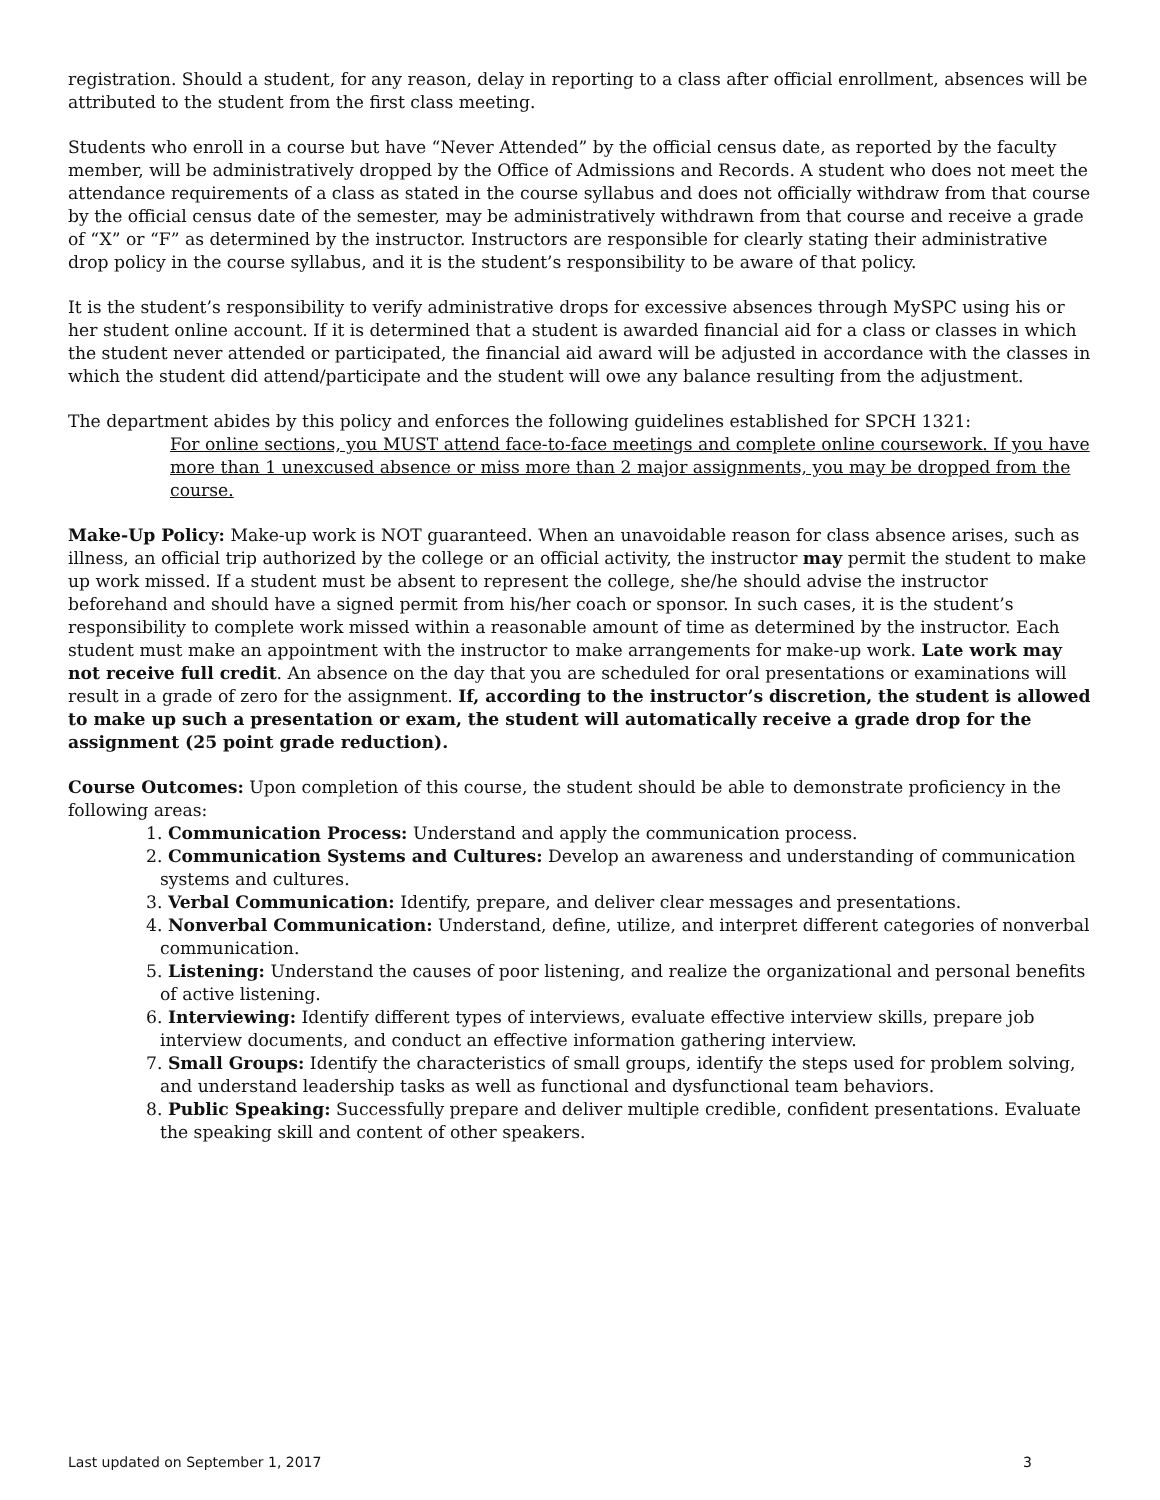registration. Should a student, for any reason, delay in reporting to a class after official enrollment, absences will be attributed to the student from the first class meeting.
Students who enroll in a course but have “Never Attended” by the official census date, as reported by the faculty member, will be administratively dropped by the Office of Admissions and Records. A student who does not meet the attendance requirements of a class as stated in the course syllabus and does not officially withdraw from that course by the official census date of the semester, may be administratively withdrawn from that course and receive a grade of “X” or “F” as determined by the instructor. Instructors are responsible for clearly stating their administrative drop policy in the course syllabus, and it is the student’s responsibility to be aware of that policy.
It is the student’s responsibility to verify administrative drops for excessive absences through MySPC using his or her student online account. If it is determined that a student is awarded financial aid for a class or classes in which the student never attended or participated, the financial aid award will be adjusted in accordance with the classes in which the student did attend/participate and the student will owe any balance resulting from the adjustment.
The department abides by this policy and enforces the following guidelines established for SPCH 1321:
For online sections, you MUST attend face-to-face meetings and complete online coursework. If you have more than 1 unexcused absence or miss more than 2 major assignments, you may be dropped from the course.
Make-Up Policy: Make-up work is NOT guaranteed. When an unavoidable reason for class absence arises, such as illness, an official trip authorized by the college or an official activity, the instructor may permit the student to make up work missed. If a student must be absent to represent the college, she/he should advise the instructor beforehand and should have a signed permit from his/her coach or sponsor. In such cases, it is the student’s responsibility to complete work missed within a reasonable amount of time as determined by the instructor. Each student must make an appointment with the instructor to make arrangements for make-up work. Late work may not receive full credit. An absence on the day that you are scheduled for oral presentations or examinations will result in a grade of zero for the assignment. If, according to the instructor’s discretion, the student is allowed to make up such a presentation or exam, the student will automatically receive a grade drop for the assignment (25 point grade reduction).
Course Outcomes: Upon completion of this course, the student should be able to demonstrate proficiency in the following areas:
1. Communication Process: Understand and apply the communication process.
2. Communication Systems and Cultures: Develop an awareness and understanding of communication systems and cultures.
3. Verbal Communication: Identify, prepare, and deliver clear messages and presentations.
4. Nonverbal Communication: Understand, define, utilize, and interpret different categories of nonverbal communication.
5. Listening: Understand the causes of poor listening, and realize the organizational and personal benefits of active listening.
6. Interviewing: Identify different types of interviews, evaluate effective interview skills, prepare job interview documents, and conduct an effective information gathering interview.
7. Small Groups: Identify the characteristics of small groups, identify the steps used for problem solving, and understand leadership tasks as well as functional and dysfunctional team behaviors.
8. Public Speaking: Successfully prepare and deliver multiple credible, confident presentations. Evaluate the speaking skill and content of other speakers.
Last updated on September 1, 2017 3